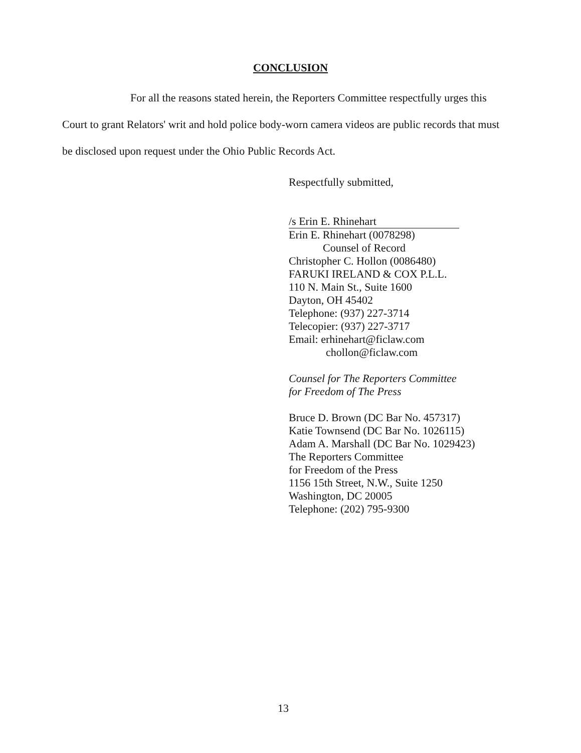CONCLUSION
For all the reasons stated herein, the Reporters Committee respectfully urges this Court to grant Relators' writ and hold police body-worn camera videos are public records that must be disclosed upon request under the Ohio Public Records Act.
Respectfully submitted,
/s Erin E. Rhinehart
Erin E. Rhinehart (0078298)
Counsel of Record
Christopher C. Hollon (0086480)
FARUKI IRELAND & COX P.L.L.
110 N. Main St., Suite 1600
Dayton, OH 45402
Telephone: (937) 227-3714
Telecopier: (937) 227-3717
Email: erhinehart@ficlaw.com
chollon@ficlaw.com
Counsel for The Reporters Committee
for Freedom of The Press
Bruce D. Brown (DC Bar No. 457317)
Katie Townsend (DC Bar No. 1026115)
Adam A. Marshall (DC Bar No. 1029423)
The Reporters Committee
for Freedom of the Press
1156 15th Street, N.W., Suite 1250
Washington, DC 20005
Telephone: (202) 795-9300
13